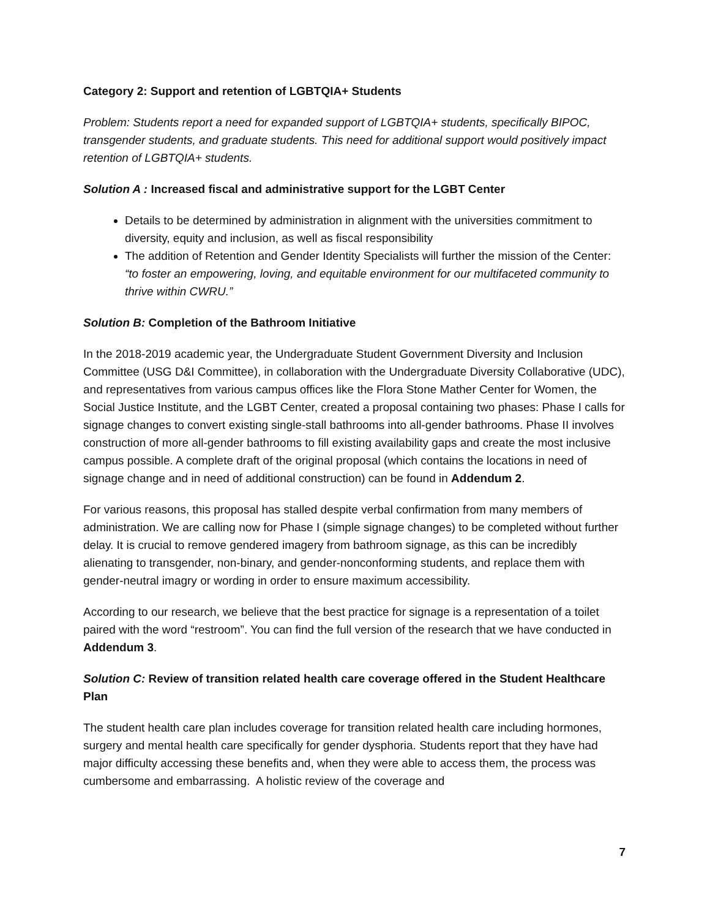Category 2: Support and retention of LGBTQIA+ Students
Problem: Students report a need for expanded support of LGBTQIA+ students, specifically BIPOC, transgender students, and graduate students. This need for additional support would positively impact retention of LGBTQIA+ students.
Solution A : Increased fiscal and administrative support for the LGBT Center
Details to be determined by administration in alignment with the universities commitment to diversity, equity and inclusion, as well as fiscal responsibility
The addition of Retention and Gender Identity Specialists will further the mission of the Center: “to foster an empowering, loving, and equitable environment for our multifaceted community to thrive within CWRU.”
Solution B: Completion of the Bathroom Initiative
In the 2018-2019 academic year, the Undergraduate Student Government Diversity and Inclusion Committee (USG D&I Committee), in collaboration with the Undergraduate Diversity Collaborative (UDC), and representatives from various campus offices like the Flora Stone Mather Center for Women, the Social Justice Institute, and the LGBT Center, created a proposal containing two phases: Phase I calls for signage changes to convert existing single-stall bathrooms into all-gender bathrooms. Phase II involves construction of more all-gender bathrooms to fill existing availability gaps and create the most inclusive campus possible. A complete draft of the original proposal (which contains the locations in need of signage change and in need of additional construction) can be found in Addendum 2.
For various reasons, this proposal has stalled despite verbal confirmation from many members of administration. We are calling now for Phase I (simple signage changes) to be completed without further delay. It is crucial to remove gendered imagery from bathroom signage, as this can be incredibly alienating to transgender, non-binary, and gender-nonconforming students, and replace them with gender-neutral imagry or wording in order to ensure maximum accessibility.
According to our research, we believe that the best practice for signage is a representation of a toilet paired with the word “restroom”. You can find the full version of the research that we have conducted in Addendum 3.
Solution C: Review of transition related health care coverage offered in the Student Healthcare Plan
The student health care plan includes coverage for transition related health care including hormones, surgery and mental health care specifically for gender dysphoria. Students report that they have had major difficulty accessing these benefits and, when they were able to access them, the process was cumbersome and embarrassing. A holistic review of the coverage and
7